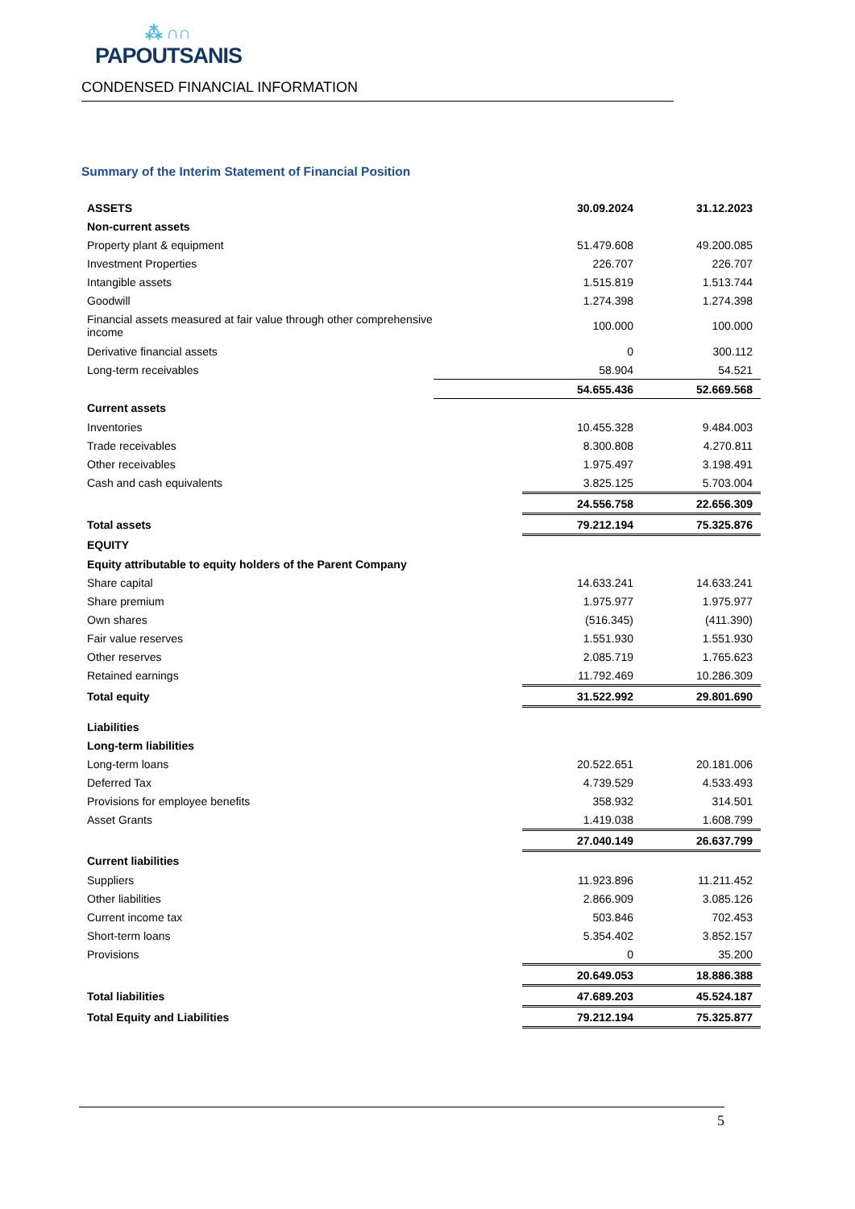⁂ ∩∩
PAPOUTSANIS
CONDENSED FINANCIAL INFORMATION
Summary of the Interim Statement of Financial Position
| ASSETS | | 30.09.2024 | 31.12.2023 |
| Non-current assets | | | |
| Property plant & equipment | | 51.479.608 | 49.200.085 |
| Investment Properties | | 226.707 | 226.707 |
| Intangible assets | | 1.515.819 | 1.513.744 |
| Goodwill | | 1.274.398 | 1.274.398 |
| Financial assets measured at fair value through other comprehensive income | | 100.000 | 100.000 |
| Derivative financial assets | | 0 | 300.112 |
| Long-term receivables | | 58.904 | 54.521 |
| | | 54.655.436 | 52.669.568 |
| Current assets | | | |
| Inventories | | 10.455.328 | 9.484.003 |
| Trade receivables | | 8.300.808 | 4.270.811 |
| Other receivables | | 1.975.497 | 3.198.491 |
| Cash and cash equivalents | | 3.825.125 | 5.703.004 |
| | | 24.556.758 | 22.656.309 |
| Total assets | | 79.212.194 | 75.325.876 |
| EQUITY | | | |
| Equity attributable to equity holders of the Parent Company | | | |
| Share capital | | 14.633.241 | 14.633.241 |
| Share premium | | 1.975.977 | 1.975.977 |
| Own shares | | (516.345) | (411.390) |
| Fair value reserves | | 1.551.930 | 1.551.930 |
| Other reserves | | 2.085.719 | 1.765.623 |
| Retained earnings | | 11.792.469 | 10.286.309 |
| Total equity | | 31.522.992 | 29.801.690 |
| Liabilities | | | |
| Long-term liabilities | | | |
| Long-term loans | | 20.522.651 | 20.181.006 |
| Deferred Tax | | 4.739.529 | 4.533.493 |
| Provisions for employee benefits | | 358.932 | 314.501 |
| Asset Grants | | 1.419.038 | 1.608.799 |
| | | 27.040.149 | 26.637.799 |
| Current liabilities | | | |
| Suppliers | | 11.923.896 | 11.211.452 |
| Other liabilities | | 2.866.909 | 3.085.126 |
| Current income tax | | 503.846 | 702.453 |
| Short-term loans | | 5.354.402 | 3.852.157 |
| Provisions | | 0 | 35.200 |
| | | 20.649.053 | 18.886.388 |
| Total liabilities | | 47.689.203 | 45.524.187 |
| Total Equity and Liabilities | | 79.212.194 | 75.325.877 |
5